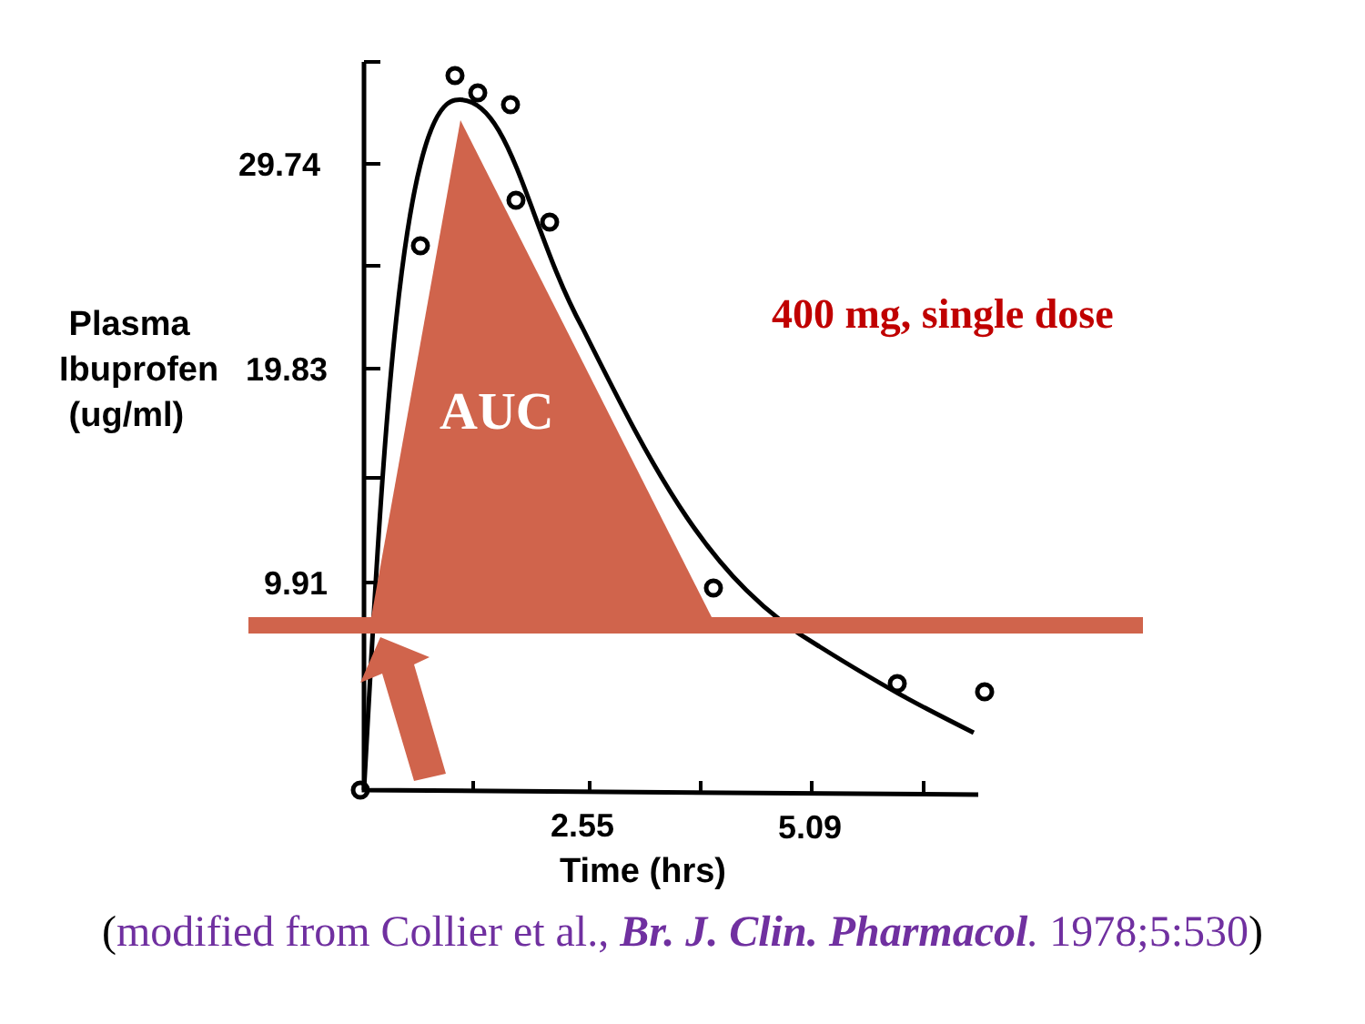29.74
19.83
9.91
Plasma
Ibuprofen
(ug/ml)
2.55 5.09
400 mg, single dose
AUC
Time (hrs)
(modified from Collier et al., Br. J. Clin. Pharmacol. 1978;5:530)